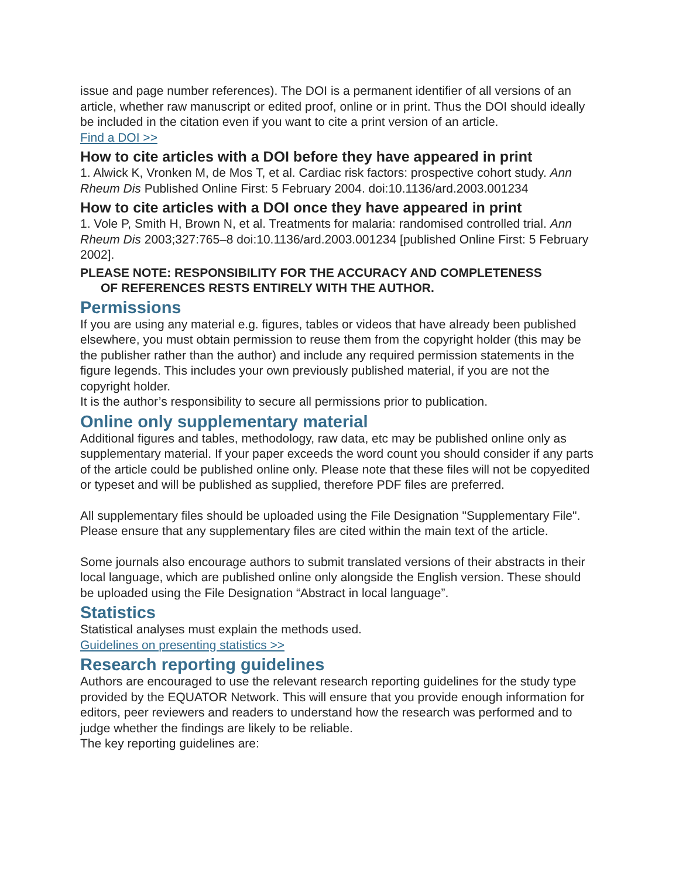issue and page number references). The DOI is a permanent identifier of all versions of an article, whether raw manuscript or edited proof, online or in print. Thus the DOI should ideally be included in the citation even if you want to cite a print version of an article.
Find a DOI >>
How to cite articles with a DOI before they have appeared in print
1. Alwick K, Vronken M, de Mos T, et al. Cardiac risk factors: prospective cohort study. Ann Rheum Dis Published Online First: 5 February 2004. doi:10.1136/ard.2003.001234
How to cite articles with a DOI once they have appeared in print
1. Vole P, Smith H, Brown N, et al. Treatments for malaria: randomised controlled trial. Ann Rheum Dis 2003;327:765–8 doi:10.1136/ard.2003.001234 [published Online First: 5 February 2002].
PLEASE NOTE: RESPONSIBILITY FOR THE ACCURACY AND COMPLETENESS
OF REFERENCES RESTS ENTIRELY WITH THE AUTHOR.
Permissions
If you are using any material e.g. figures, tables or videos that have already been published elsewhere, you must obtain permission to reuse them from the copyright holder (this may be the publisher rather than the author) and include any required permission statements in the figure legends. This includes your own previously published material, if you are not the copyright holder.
It is the author’s responsibility to secure all permissions prior to publication.
Online only supplementary material
Additional figures and tables, methodology, raw data, etc may be published online only as supplementary material. If your paper exceeds the word count you should consider if any parts of the article could be published online only. Please note that these files will not be copyedited or typeset and will be published as supplied, therefore PDF files are preferred.
All supplementary files should be uploaded using the File Designation "Supplementary File". Please ensure that any supplementary files are cited within the main text of the article.
Some journals also encourage authors to submit translated versions of their abstracts in their local language, which are published online only alongside the English version. These should be uploaded using the File Designation “Abstract in local language”.
Statistics
Statistical analyses must explain the methods used.
Guidelines on presenting statistics >>
Research reporting guidelines
Authors are encouraged to use the relevant research reporting guidelines for the study type provided by the EQUATOR Network. This will ensure that you provide enough information for editors, peer reviewers and readers to understand how the research was performed and to judge whether the findings are likely to be reliable.
The key reporting guidelines are: